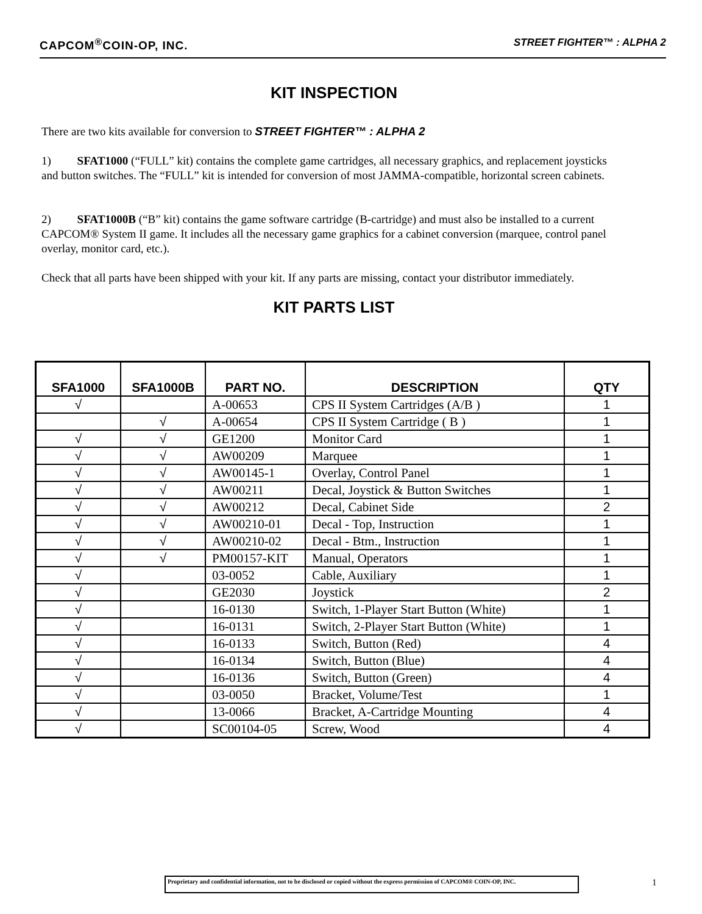CAPCOM<sup>®</sup>COIN-OP, INC. STREET FIGHTER™ : ALPHA 2
KIT INSPECTION
There are two kits available for conversion to STREET FIGHTER™ : ALPHA 2
1) SFAT1000 (“FULL” kit) contains the complete game cartridges, all necessary graphics, and replacement joysticks and button switches. The “FULL” kit is intended for conversion of most JAMMA-compatible, horizontal screen cabinets.
2) SFAT1000B (“B” kit) contains the game software cartridge (B-cartridge) and must also be installed to a current CAPCOM® System II game. It includes all the necessary game graphics for a cabinet conversion (marquee, control panel overlay, monitor card, etc.).
Check that all parts have been shipped with your kit. If any parts are missing, contact your distributor immediately.
KIT PARTS LIST
| SFA1000 | SFA1000B | PART NO. | DESCRIPTION | QTY |
| --- | --- | --- | --- | --- |
| √ | | A-00653 | CPS II System Cartridges (A/B ) | 1 |
| | √ | A-00654 | CPS II System Cartridge ( B ) | 1 |
| √ | √ | GE1200 | Monitor Card | 1 |
| √ | √ | AW00209 | Marquee | 1 |
| √ | √ | AW00145-1 | Overlay, Control Panel | 1 |
| √ | √ | AW00211 | Decal, Joystick & Button Switches | 1 |
| √ | √ | AW00212 | Decal, Cabinet Side | 2 |
| √ | √ | AW00210-01 | Decal - Top, Instruction | 1 |
| √ | √ | AW00210-02 | Decal - Btm., Instruction | 1 |
| √ | √ | PM00157-KIT | Manual, Operators | 1 |
| √ | | 03-0052 | Cable, Auxiliary | 1 |
| √ | | GE2030 | Joystick | 2 |
| √ | | 16-0130 | Switch, 1-Player Start Button (White) | 1 |
| √ | | 16-0131 | Switch, 2-Player Start Button (White) | 1 |
| √ | | 16-0133 | Switch, Button (Red) | 4 |
| √ | | 16-0134 | Switch, Button (Blue) | 4 |
| √ | | 16-0136 | Switch, Button (Green) | 4 |
| √ | | 03-0050 | Bracket, Volume/Test | 1 |
| √ | | 13-0066 | Bracket, A-Cartridge Mounting | 4 |
| √ | | SC00104-05 | Screw, Wood | 4 |
Proprietary and confidential information, not to be disclosed or copied without the express permission of CAPCOM® COIN-OP, INC.
1